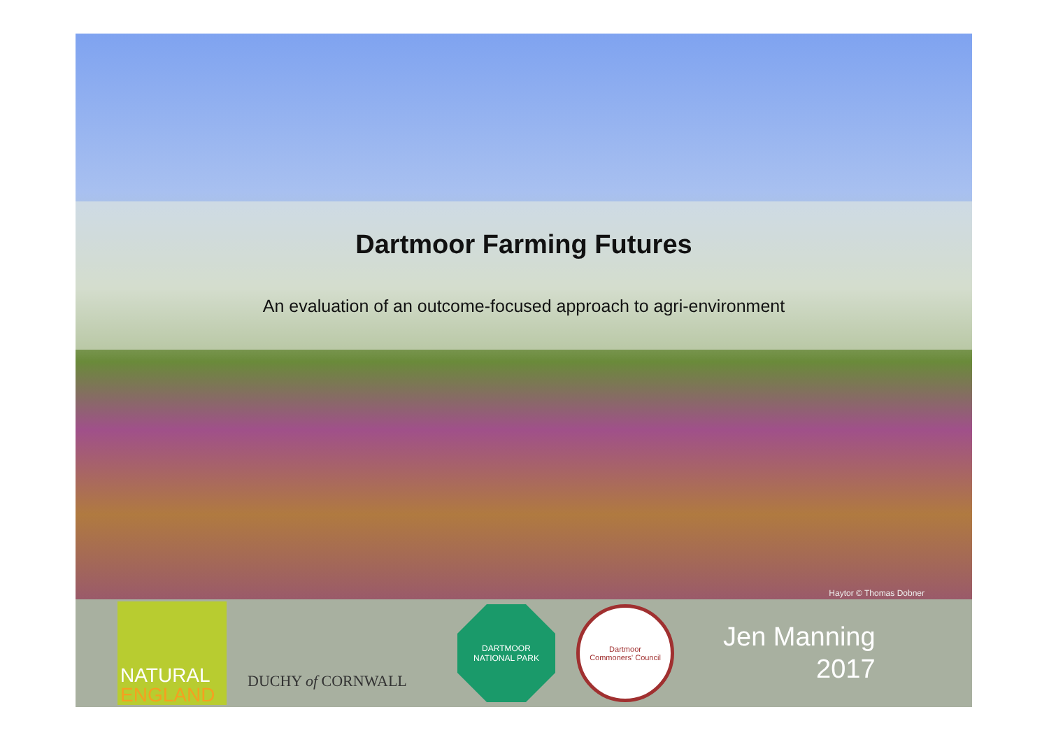Dartmoor Farming Futures
An evaluation of an outcome-focused approach to agri-environment
Haytor © Thomas Dobner
NATURAL
ENGLAND
DUCHY of CORNWALL
DARTMOOR
NATIONAL PARK
Dartmoor
Commoners' Council
Jen Manning
2017